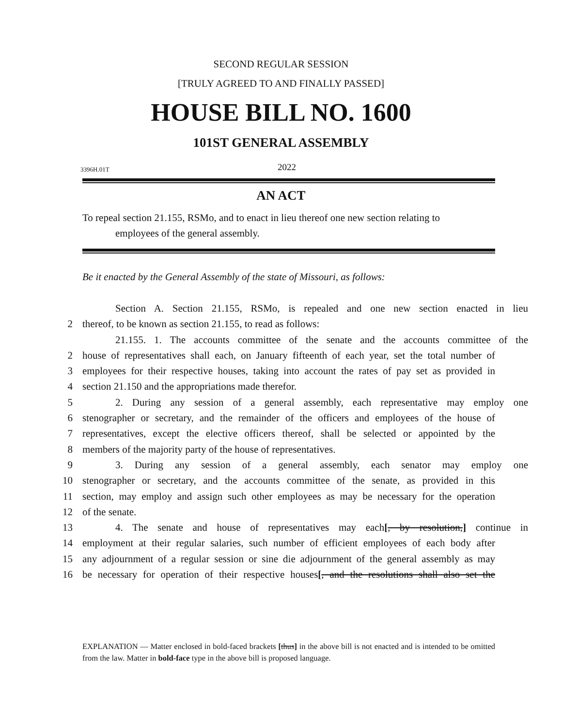SECOND REGULAR SESSION
[TRULY AGREED TO AND FINALLY PASSED]
HOUSE BILL NO. 1600
101ST GENERAL ASSEMBLY
3396H.01T 2022
AN ACT
To repeal section 21.155, RSMo, and to enact in lieu thereof one new section relating to
employees of the general assembly.
Be it enacted by the General Assembly of the state of Missouri, as follows:
Section A. Section 21.155, RSMo, is repealed and one new section enacted in lieu
2 thereof, to be known as section 21.155, to read as follows:
21.155. 1. The accounts committee of the senate and the accounts committee of the
2 house of representatives shall each, on January fifteenth of each year, set the total number of
3 employees for their respective houses, taking into account the rates of pay set as provided in
4 section 21.150 and the appropriations made therefor.
5 2. During any session of a general assembly, each representative may employ one
6 stenographer or secretary, and the remainder of the officers and employees of the house of
7 representatives, except the elective officers thereof, shall be selected or appointed by the
8 members of the majority party of the house of representatives.
9 3. During any session of a general assembly, each senator may employ one
10 stenographer or secretary, and the accounts committee of the senate, as provided in this
11 section, may employ and assign such other employees as may be necessary for the operation
12 of the senate.
13 4. The senate and house of representatives may each[, by resolution,] continue in
14 employment at their regular salaries, such number of efficient employees of each body after
15 any adjournment of a regular session or sine die adjournment of the general assembly as may
16 be necessary for operation of their respective houses[, and the resolutions shall also set the
EXPLANATION — Matter enclosed in bold-faced brackets [thus] in the above bill is not enacted and is intended to be omitted from the law. Matter in bold-face type in the above bill is proposed language.